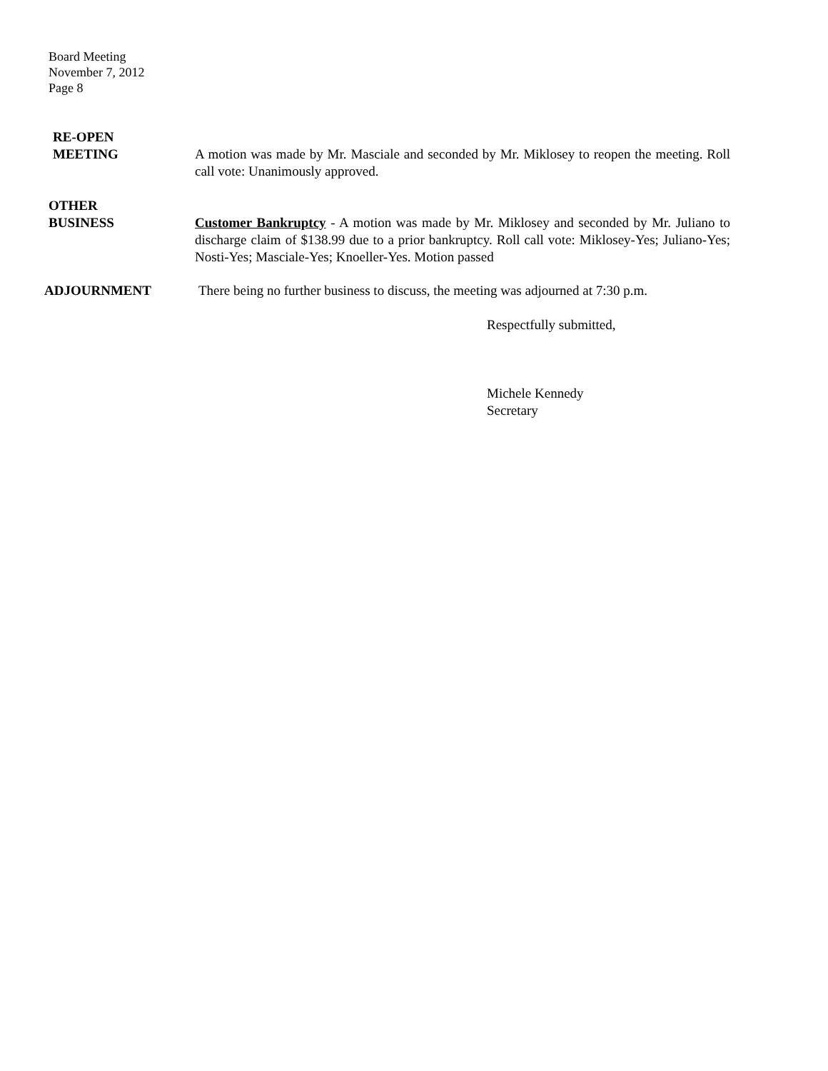Board Meeting
November 7, 2012
Page 8
RE-OPEN
MEETING
A motion was made by Mr. Masciale and seconded by Mr. Miklosey to reopen the meeting. Roll call vote: Unanimously approved.
OTHER
BUSINESS
Customer Bankruptcy - A motion was made by Mr. Miklosey and seconded by Mr. Juliano to discharge claim of $138.99 due to a prior bankruptcy. Roll call vote: Miklosey-Yes; Juliano-Yes; Nosti-Yes; Masciale-Yes; Knoeller-Yes. Motion passed
ADJOURNMENT
There being no further business to discuss, the meeting was adjourned at 7:30 p.m.
Respectfully submitted,
Michele Kennedy
Secretary